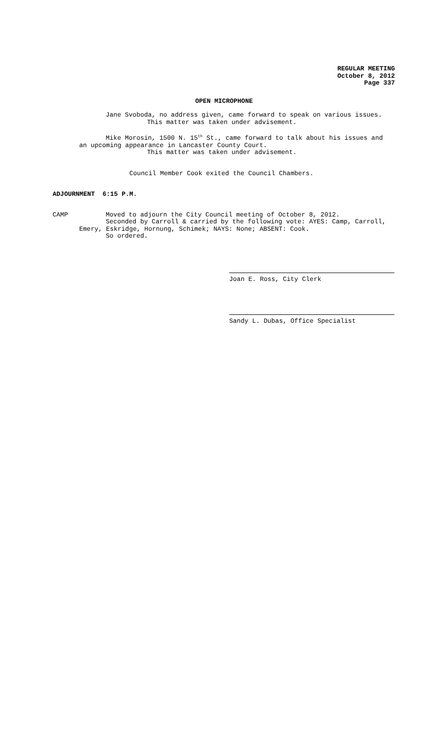REGULAR MEETING
October 8, 2012
Page 337
OPEN MICROPHONE
Jane Svoboda, no address given, came forward to speak on various issues.
This matter was taken under advisement.
Mike Morosin, 1500 N. 15<sup>th</sup> St., came forward to talk about his issues and
an upcoming appearance in Lancaster County Court.
This matter was taken under advisement.
Council Member Cook exited the Council Chambers.
ADJOURNMENT 6:15 P.M.
CAMP Moved to adjourn the City Council meeting of October 8, 2012.
Seconded by Carroll & carried by the following vote: AYES: Camp, Carroll,
Emery, Eskridge, Hornung, Schimek; NAYS: None; ABSENT: Cook.
So ordered.
Joan E. Ross, City Clerk
Sandy L. Dubas, Office Specialist